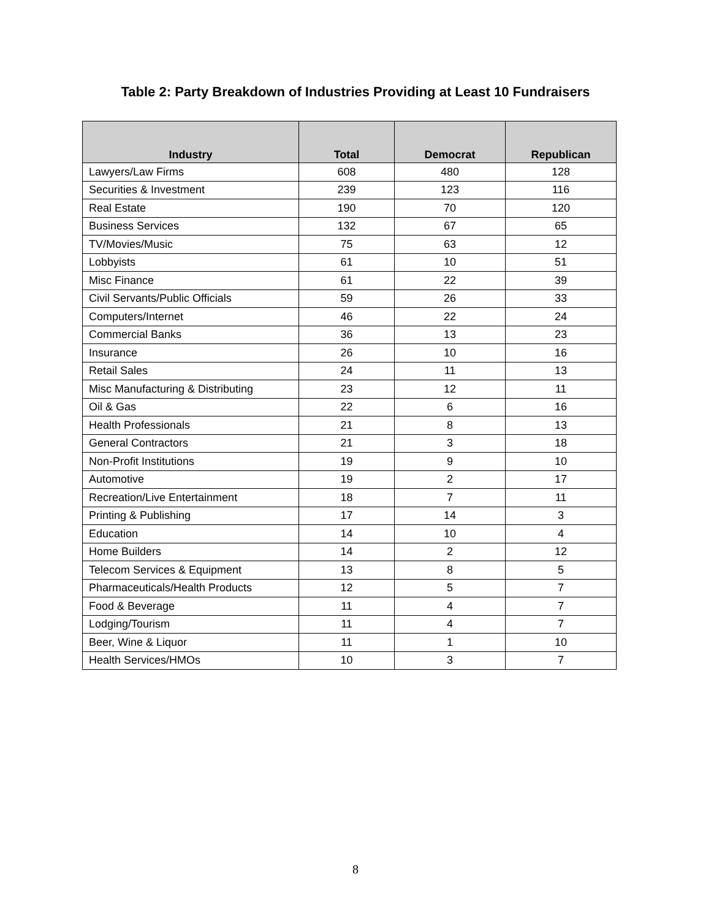Table 2: Party Breakdown of Industries Providing at Least 10 Fundraisers
| Industry | Total | Democrat | Republican |
| --- | --- | --- | --- |
| Lawyers/Law Firms | 608 | 480 | 128 |
| Securities & Investment | 239 | 123 | 116 |
| Real Estate | 190 | 70 | 120 |
| Business Services | 132 | 67 | 65 |
| TV/Movies/Music | 75 | 63 | 12 |
| Lobbyists | 61 | 10 | 51 |
| Misc Finance | 61 | 22 | 39 |
| Civil Servants/Public Officials | 59 | 26 | 33 |
| Computers/Internet | 46 | 22 | 24 |
| Commercial Banks | 36 | 13 | 23 |
| Insurance | 26 | 10 | 16 |
| Retail Sales | 24 | 11 | 13 |
| Misc Manufacturing & Distributing | 23 | 12 | 11 |
| Oil & Gas | 22 | 6 | 16 |
| Health Professionals | 21 | 8 | 13 |
| General Contractors | 21 | 3 | 18 |
| Non-Profit Institutions | 19 | 9 | 10 |
| Automotive | 19 | 2 | 17 |
| Recreation/Live Entertainment | 18 | 7 | 11 |
| Printing & Publishing | 17 | 14 | 3 |
| Education | 14 | 10 | 4 |
| Home Builders | 14 | 2 | 12 |
| Telecom Services & Equipment | 13 | 8 | 5 |
| Pharmaceuticals/Health Products | 12 | 5 | 7 |
| Food & Beverage | 11 | 4 | 7 |
| Lodging/Tourism | 11 | 4 | 7 |
| Beer, Wine & Liquor | 11 | 1 | 10 |
| Health Services/HMOs | 10 | 3 | 7 |
8